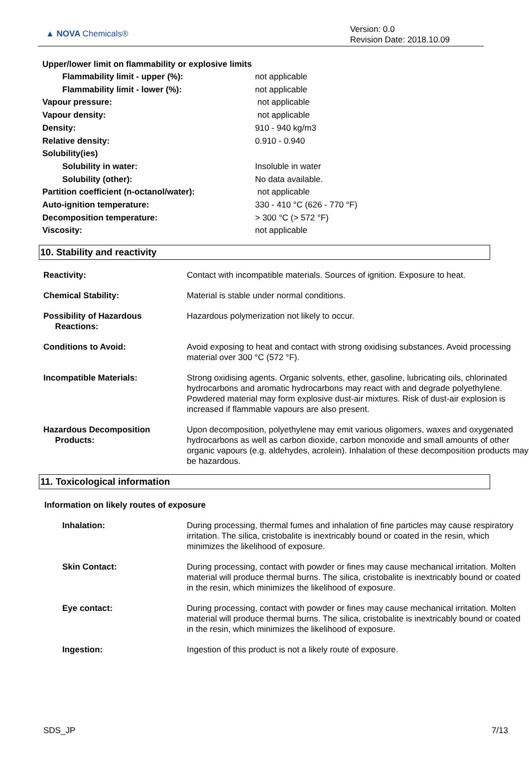▲ NOVA Chemicals®
Version: 0.0
Revision Date: 2018.10.09
Upper/lower limit on flammability or explosive limits
| Flammability limit - upper (%): | not applicable |
| Flammability limit - lower (%): | not applicable |
| Vapour pressure: | not applicable |
| Vapour density: | not applicable |
| Density: | 910 - 940 kg/m3 |
| Relative density: | 0.910 - 0.940 |
| Solubility(ies) | |
| Solubility in water: | Insoluble in water |
| Solubility (other): | No data available. |
| Partition coefficient (n-octanol/water): | not applicable |
| Auto-ignition temperature: | 330 - 410 °C (626 - 770 °F) |
| Decomposition temperature: | > 300 °C (> 572 °F) |
| Viscosity: | not applicable |
10. Stability and reactivity
| Reactivity: | Contact with incompatible materials. Sources of ignition. Exposure to heat. |
| Chemical Stability: | Material is stable under normal conditions. |
| Possibility of Hazardous Reactions: | Hazardous polymerization not likely to occur. |
| Conditions to Avoid: | Avoid exposing to heat and contact with strong oxidising substances. Avoid processing material over 300 °C (572 °F). |
| Incompatible Materials: | Strong oxidising agents. Organic solvents, ether, gasoline, lubricating oils, chlorinated hydrocarbons and aromatic hydrocarbons may react with and degrade polyethylene. Powdered material may form explosive dust-air mixtures. Risk of dust-air explosion is increased if flammable vapours are also present. |
| Hazardous Decomposition Products: | Upon decomposition, polyethylene may emit various oligomers, waxes and oxygenated hydrocarbons as well as carbon dioxide, carbon monoxide and small amounts of other organic vapours (e.g. aldehydes, acrolein). Inhalation of these decomposition products may be hazardous. |
11. Toxicological information
Information on likely routes of exposure
| Inhalation: | During processing, thermal fumes and inhalation of fine particles may cause respiratory irritation. The silica, cristobalite is inextricably bound or coated in the resin, which minimizes the likelihood of exposure. |
| Skin Contact: | During processing, contact with powder or fines may cause mechanical irritation. Molten material will produce thermal burns. The silica, cristobalite is inextricably bound or coated in the resin, which minimizes the likelihood of exposure. |
| Eye contact: | During processing, contact with powder or fines may cause mechanical irritation. Molten material will produce thermal burns. The silica, cristobalite is inextricably bound or coated in the resin, which minimizes the likelihood of exposure. |
| Ingestion: | Ingestion of this product is not a likely route of exposure. |
SDS_JP 7/13